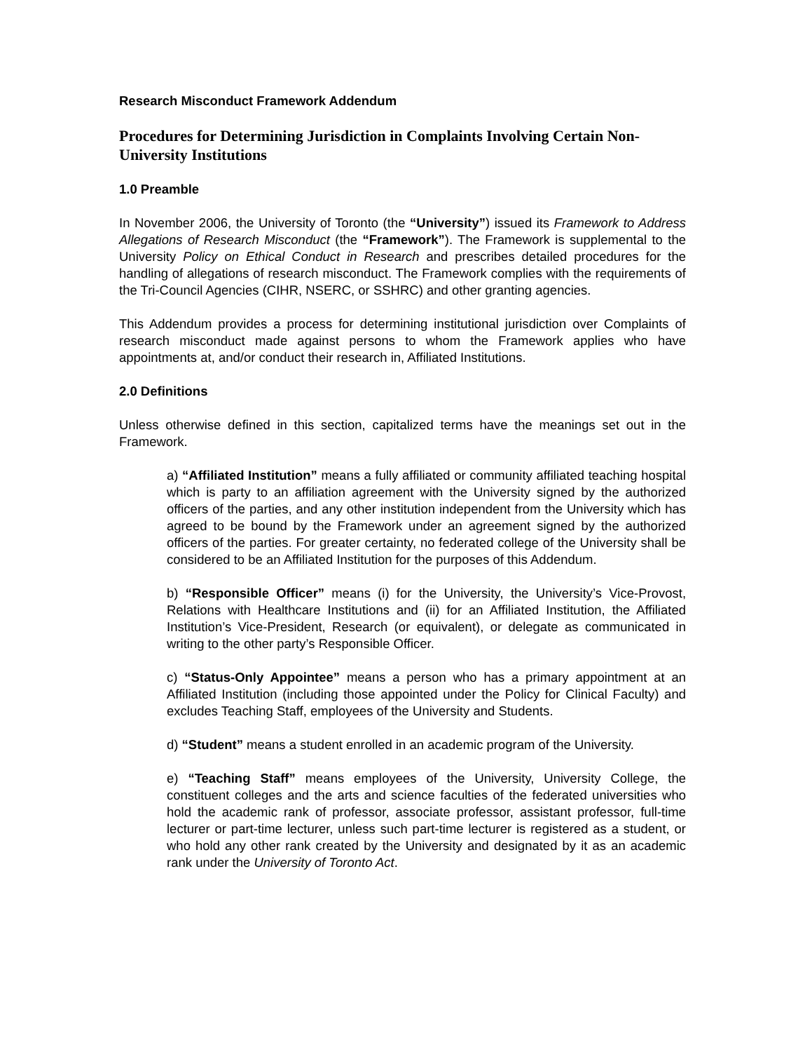Research Misconduct Framework Addendum
Procedures for Determining Jurisdiction in Complaints Involving Certain Non-University Institutions
1.0 Preamble
In November 2006, the University of Toronto (the “University”) issued its Framework to Address Allegations of Research Misconduct (the “Framework”). The Framework is supplemental to the University Policy on Ethical Conduct in Research and prescribes detailed procedures for the handling of allegations of research misconduct. The Framework complies with the requirements of the Tri-Council Agencies (CIHR, NSERC, or SSHRC) and other granting agencies.
This Addendum provides a process for determining institutional jurisdiction over Complaints of research misconduct made against persons to whom the Framework applies who have appointments at, and/or conduct their research in, Affiliated Institutions.
2.0 Definitions
Unless otherwise defined in this section, capitalized terms have the meanings set out in the Framework.
a) “Affiliated Institution” means a fully affiliated or community affiliated teaching hospital which is party to an affiliation agreement with the University signed by the authorized officers of the parties, and any other institution independent from the University which has agreed to be bound by the Framework under an agreement signed by the authorized officers of the parties. For greater certainty, no federated college of the University shall be considered to be an Affiliated Institution for the purposes of this Addendum.
b) “Responsible Officer” means (i) for the University, the University’s Vice-Provost, Relations with Healthcare Institutions and (ii) for an Affiliated Institution, the Affiliated Institution’s Vice-President, Research (or equivalent), or delegate as communicated in writing to the other party’s Responsible Officer.
c) “Status-Only Appointee” means a person who has a primary appointment at an Affiliated Institution (including those appointed under the Policy for Clinical Faculty) and excludes Teaching Staff, employees of the University and Students.
d) “Student” means a student enrolled in an academic program of the University.
e) “Teaching Staff” means employees of the University, University College, the constituent colleges and the arts and science faculties of the federated universities who hold the academic rank of professor, associate professor, assistant professor, full-time lecturer or part-time lecturer, unless such part-time lecturer is registered as a student, or who hold any other rank created by the University and designated by it as an academic rank under the University of Toronto Act.